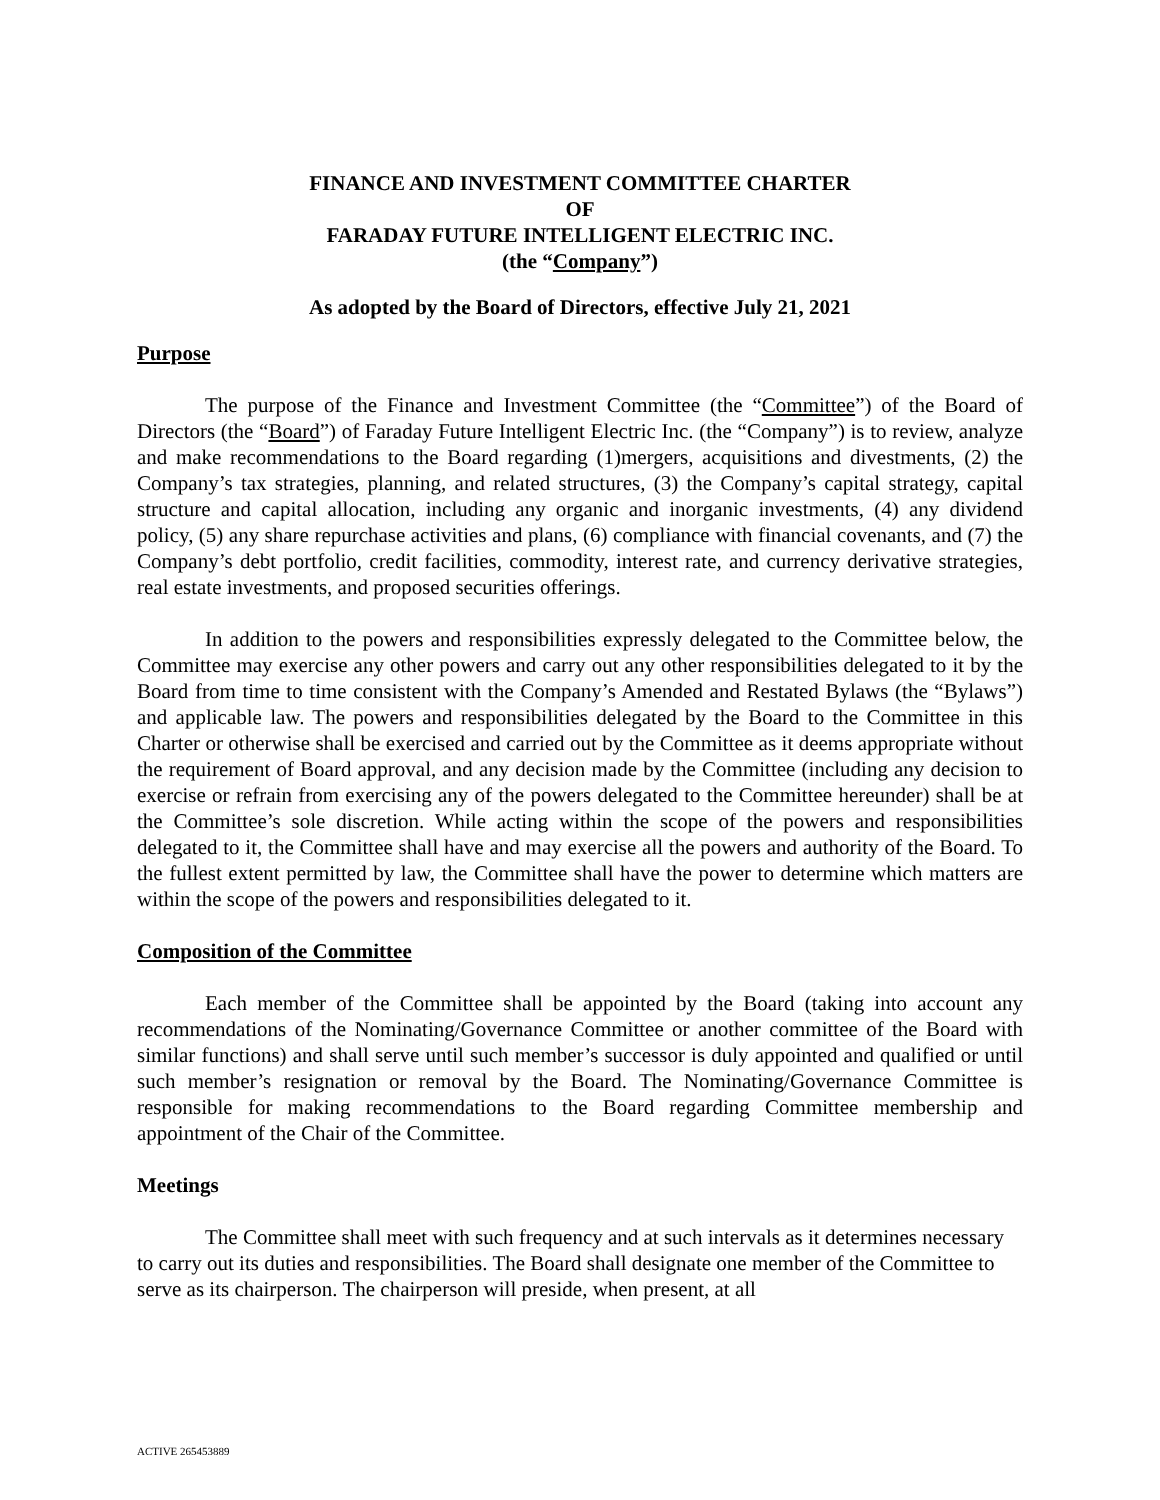FINANCE AND INVESTMENT COMMITTEE CHARTER
OF
FARADAY FUTURE INTELLIGENT ELECTRIC INC.
(the “Company”)
As adopted by the Board of Directors, effective July 21, 2021
Purpose
The purpose of the Finance and Investment Committee (the “Committee”) of the Board of Directors (the “Board”) of Faraday Future Intelligent Electric Inc. (the “Company”) is to review, analyze and make recommendations to the Board regarding (1)mergers, acquisitions and divestments, (2) the Company’s tax strategies, planning, and related structures, (3) the Company’s capital strategy, capital structure and capital allocation, including any organic and inorganic investments, (4) any dividend policy, (5) any share repurchase activities and plans, (6) compliance with financial covenants, and (7) the Company’s debt portfolio, credit facilities, commodity, interest rate, and currency derivative strategies, real estate investments, and proposed securities offerings.
In addition to the powers and responsibilities expressly delegated to the Committee below, the Committee may exercise any other powers and carry out any other responsibilities delegated to it by the Board from time to time consistent with the Company’s Amended and Restated Bylaws (the “Bylaws”) and applicable law. The powers and responsibilities delegated by the Board to the Committee in this Charter or otherwise shall be exercised and carried out by the Committee as it deems appropriate without the requirement of Board approval, and any decision made by the Committee (including any decision to exercise or refrain from exercising any of the powers delegated to the Committee hereunder) shall be at the Committee’s sole discretion. While acting within the scope of the powers and responsibilities delegated to it, the Committee shall have and may exercise all the powers and authority of the Board. To the fullest extent permitted by law, the Committee shall have the power to determine which matters are within the scope of the powers and responsibilities delegated to it.
Composition of the Committee
Each member of the Committee shall be appointed by the Board (taking into account any recommendations of the Nominating/Governance Committee or another committee of the Board with similar functions) and shall serve until such member’s successor is duly appointed and qualified or until such member’s resignation or removal by the Board. The Nominating/Governance Committee is responsible for making recommendations to the Board regarding Committee membership and appointment of the Chair of the Committee.
Meetings
The Committee shall meet with such frequency and at such intervals as it determines necessary to carry out its duties and responsibilities. The Board shall designate one member of the Committee to serve as its chairperson. The chairperson will preside, when present, at all
ACTIVE 265453889